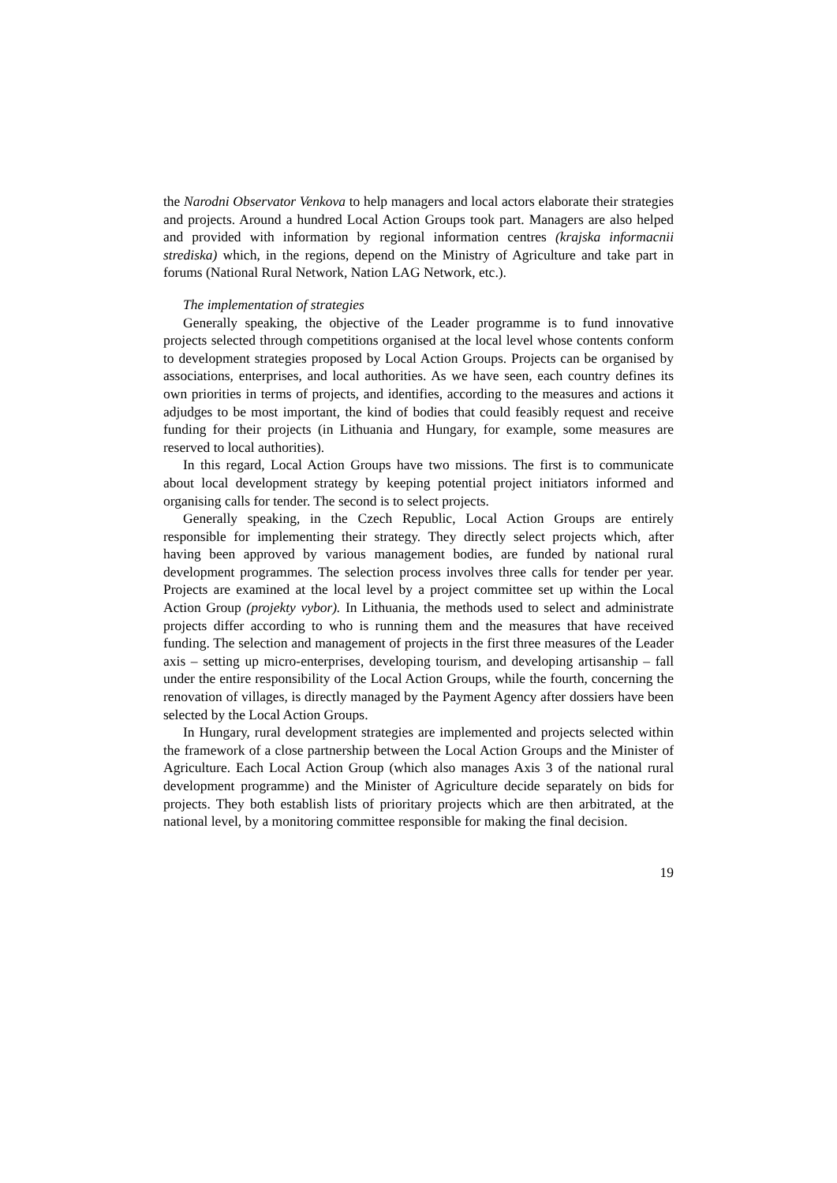the Narodni Observator Venkova to help managers and local actors elaborate their strategies and projects. Around a hundred Local Action Groups took part. Managers are also helped and provided with information by regional information centres (krajska informacnii strediska) which, in the regions, depend on the Ministry of Agriculture and take part in forums (National Rural Network, Nation LAG Network, etc.).
The implementation of strategies
Generally speaking, the objective of the Leader programme is to fund innovative projects selected through competitions organised at the local level whose contents conform to development strategies proposed by Local Action Groups. Projects can be organised by associations, enterprises, and local authorities. As we have seen, each country defines its own priorities in terms of projects, and identifies, according to the measures and actions it adjudges to be most important, the kind of bodies that could feasibly request and receive funding for their projects (in Lithuania and Hungary, for example, some measures are reserved to local authorities).
In this regard, Local Action Groups have two missions. The first is to communicate about local development strategy by keeping potential project initiators informed and organising calls for tender. The second is to select projects.
Generally speaking, in the Czech Republic, Local Action Groups are entirely responsible for implementing their strategy. They directly select projects which, after having been approved by various management bodies, are funded by national rural development programmes. The selection process involves three calls for tender per year. Projects are examined at the local level by a project committee set up within the Local Action Group (projekty vybor). In Lithuania, the methods used to select and administrate projects differ according to who is running them and the measures that have received funding. The selection and management of projects in the first three measures of the Leader axis – setting up micro-enterprises, developing tourism, and developing artisanship – fall under the entire responsibility of the Local Action Groups, while the fourth, concerning the renovation of villages, is directly managed by the Payment Agency after dossiers have been selected by the Local Action Groups.
In Hungary, rural development strategies are implemented and projects selected within the framework of a close partnership between the Local Action Groups and the Minister of Agriculture. Each Local Action Group (which also manages Axis 3 of the national rural development programme) and the Minister of Agriculture decide separately on bids for projects. They both establish lists of prioritary projects which are then arbitrated, at the national level, by a monitoring committee responsible for making the final decision.
19